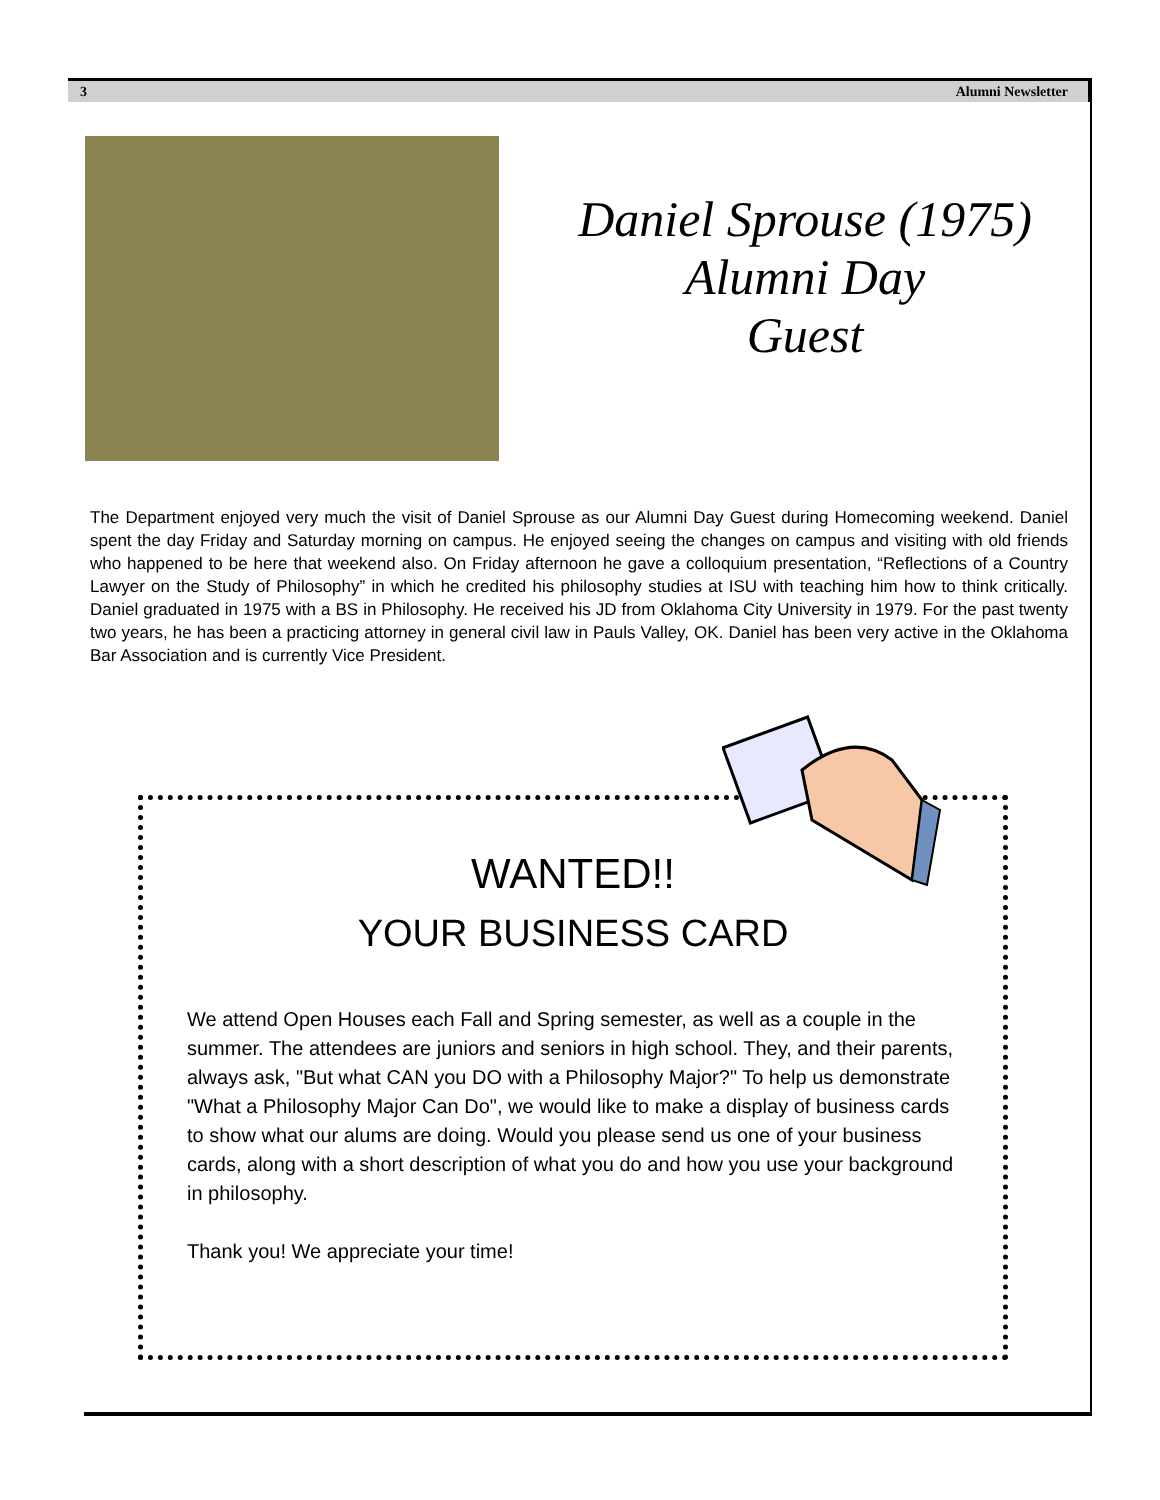3 Alumni Newsletter
Daniel Sprouse (1975)
Alumni Day
Guest
The Department enjoyed very much the visit of Daniel Sprouse as our Alumni Day Guest during Homecoming weekend. Daniel spent the day Friday and Saturday morning on campus. He enjoyed seeing the changes on campus and visiting with old friends who happened to be here that weekend also. On Friday afternoon he gave a colloquium presentation, “Reflections of a Country Lawyer on the Study of Philosophy” in which he credited his philosophy studies at ISU with teaching him how to think critically. Daniel graduated in 1975 with a BS in Philosophy. He received his JD from Oklahoma City University in 1979. For the past twenty two years, he has been a practicing attorney in general civil law in Pauls Valley, OK. Daniel has been very active in the Oklahoma Bar Association and is currently Vice President.
WANTED!!
YOUR BUSINESS CARD
We attend Open Houses each Fall and Spring semester, as well as a couple in the summer. The attendees are juniors and seniors in high school. They, and their parents, always ask, "But what CAN you DO with a Philosophy Major?" To help us demonstrate "What a Philosophy Major Can Do", we would like to make a display of business cards to show what our alums are doing. Would you please send us one of your business cards, along with a short description of what you do and how you use your background in philosophy.
Thank you! We appreciate your time!